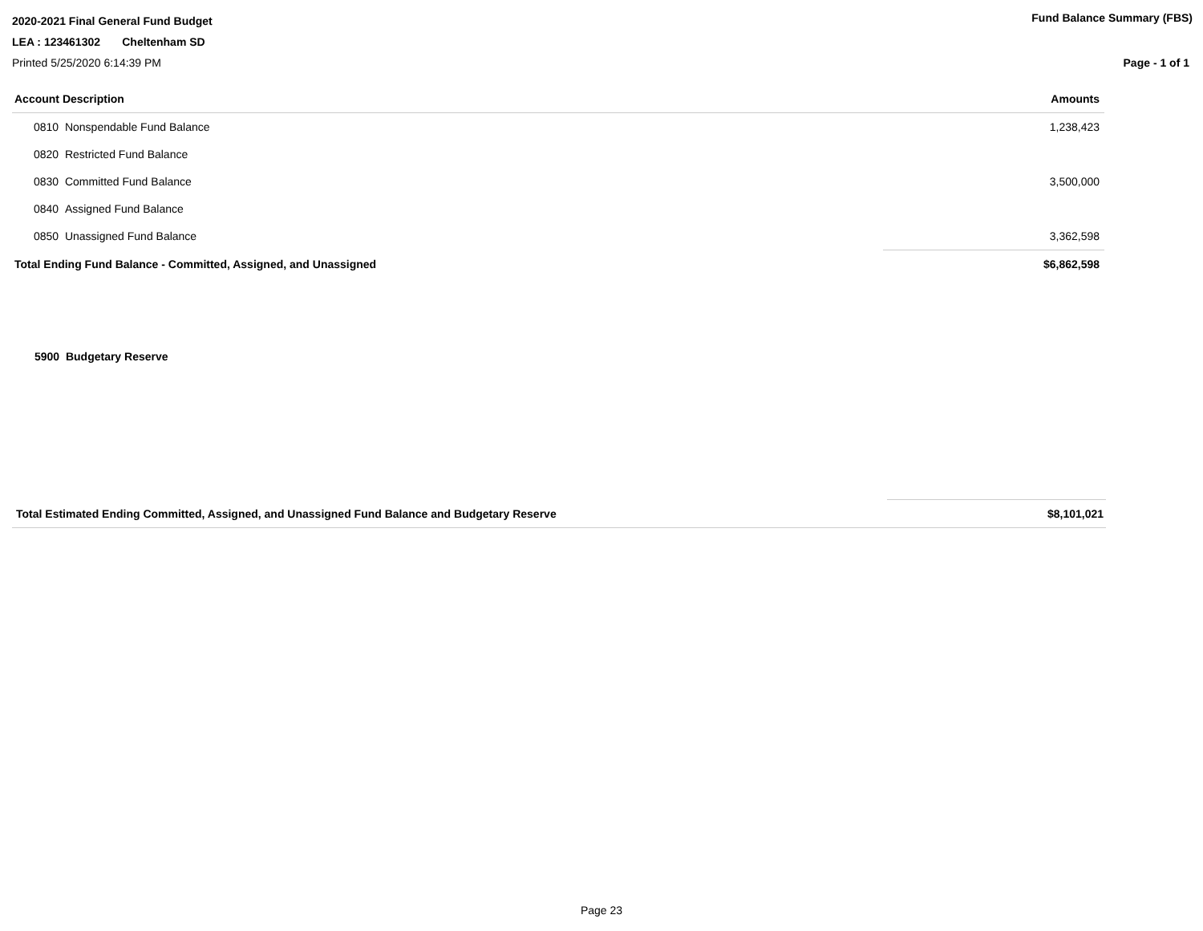2020-2021 Final General Fund Budget Fund Balance Summary (FBS)
LEA : 123461302 Cheltenham SD
Printed 5/25/2020 6:14:39 PM Page - 1 of 1
| Account Description | Amounts |
| --- | --- |
| 0810 Nonspendable Fund Balance | 1,238,423 |
| 0820 Restricted Fund Balance | |
| 0830 Committed Fund Balance | 3,500,000 |
| 0840 Assigned Fund Balance | |
| 0850 Unassigned Fund Balance | 3,362,598 |
| Total Ending Fund Balance - Committed, Assigned, and Unassigned | $6,862,598 |
5900 Budgetary Reserve
| Total Estimated Ending Committed, Assigned, and Unassigned Fund Balance and Budgetary Reserve | $8,101,021 |
Page 23